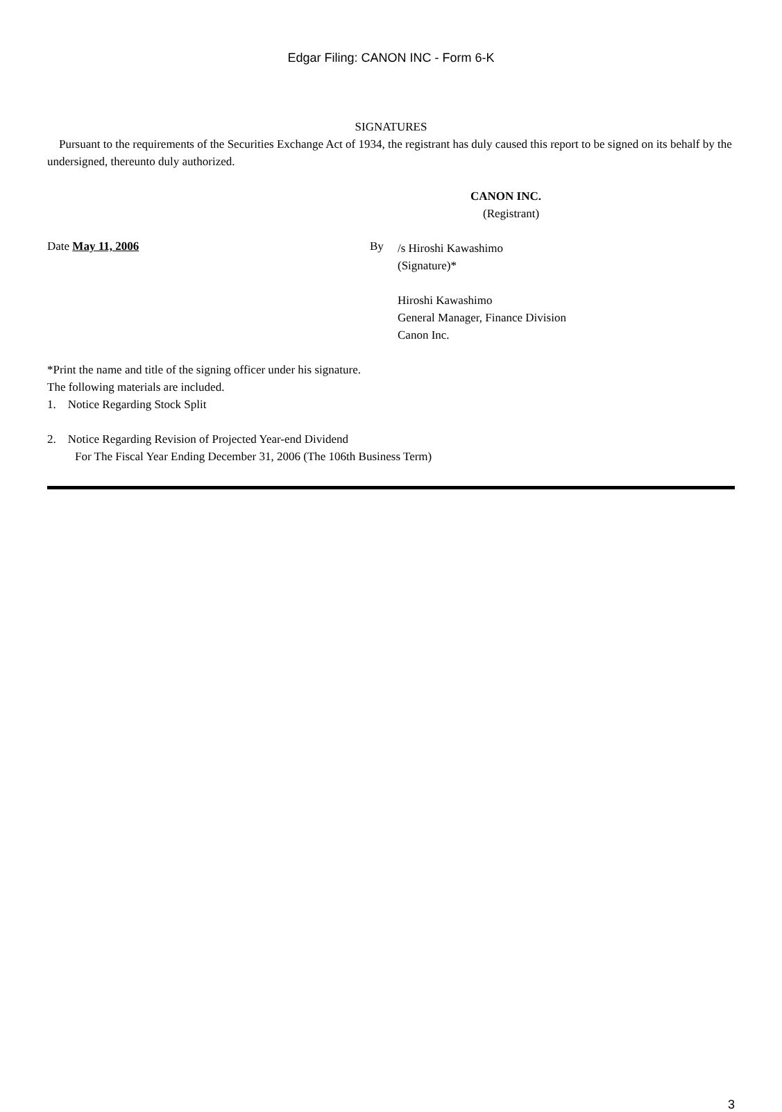Edgar Filing: CANON INC - Form 6-K
SIGNATURES
Pursuant to the requirements of the Securities Exchange Act of 1934, the registrant has duly caused this report to be signed on its behalf by the undersigned, thereunto duly authorized.
CANON INC.
(Registrant)
Date May 11, 2006 By
/s Hiroshi Kawashimo
(Signature)*
Hiroshi Kawashimo
General Manager, Finance Division
Canon Inc.
*Print the name and title of the signing officer under his signature.
The following materials are included.
1. Notice Regarding Stock Split
2. Notice Regarding Revision of Projected Year-end Dividend
For The Fiscal Year Ending December 31, 2006 (The 106th Business Term)
3